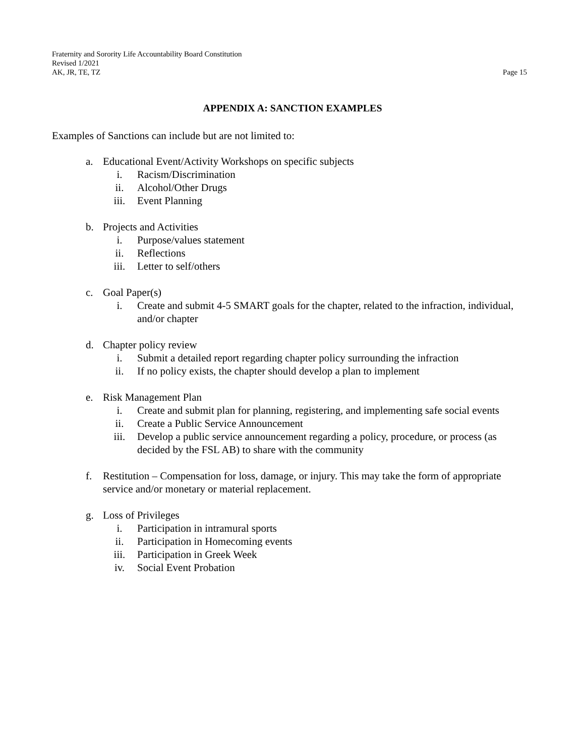Fraternity and Sorority Life Accountability Board Constitution
Revised 1/2021
AK, JR, TE, TZ Page 15
APPENDIX A: SANCTION EXAMPLES
Examples of Sanctions can include but are not limited to:
a. Educational Event/Activity Workshops on specific subjects
i. Racism/Discrimination
ii. Alcohol/Other Drugs
iii. Event Planning
b. Projects and Activities
i. Purpose/values statement
ii. Reflections
iii. Letter to self/others
c. Goal Paper(s)
i. Create and submit 4-5 SMART goals for the chapter, related to the infraction, individual, and/or chapter
d. Chapter policy review
i. Submit a detailed report regarding chapter policy surrounding the infraction
ii. If no policy exists, the chapter should develop a plan to implement
e. Risk Management Plan
i. Create and submit plan for planning, registering, and implementing safe social events
ii. Create a Public Service Announcement
iii. Develop a public service announcement regarding a policy, procedure, or process (as decided by the FSL AB) to share with the community
f. Restitution – Compensation for loss, damage, or injury. This may take the form of appropriate service and/or monetary or material replacement.
g. Loss of Privileges
i. Participation in intramural sports
ii. Participation in Homecoming events
iii. Participation in Greek Week
iv. Social Event Probation